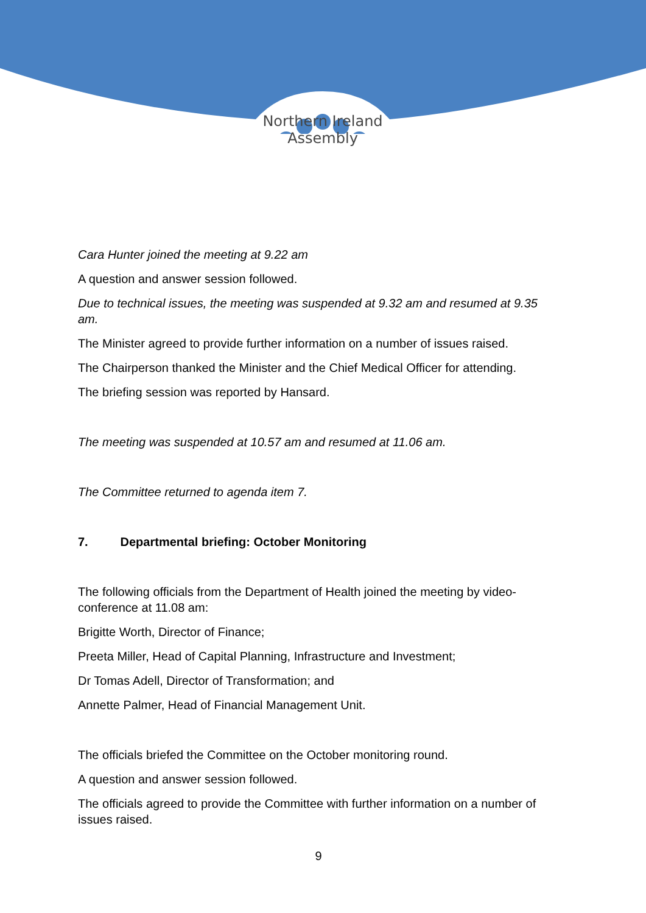Northern Ireland
Assembly
Cara Hunter joined the meeting at 9.22 am
A question and answer session followed.
Due to technical issues, the meeting was suspended at 9.32 am and resumed at 9.35 am.
The Minister agreed to provide further information on a number of issues raised.
The Chairperson thanked the Minister and the Chief Medical Officer for attending.
The briefing session was reported by Hansard.
The meeting was suspended at 10.57 am and resumed at 11.06 am.
The Committee returned to agenda item 7.
7. Departmental briefing: October Monitoring
The following officials from the Department of Health joined the meeting by video-conference at 11.08 am:
Brigitte Worth, Director of Finance;
Preeta Miller, Head of Capital Planning, Infrastructure and Investment;
Dr Tomas Adell, Director of Transformation; and
Annette Palmer, Head of Financial Management Unit.
The officials briefed the Committee on the October monitoring round.
A question and answer session followed.
The officials agreed to provide the Committee with further information on a number of issues raised.
9